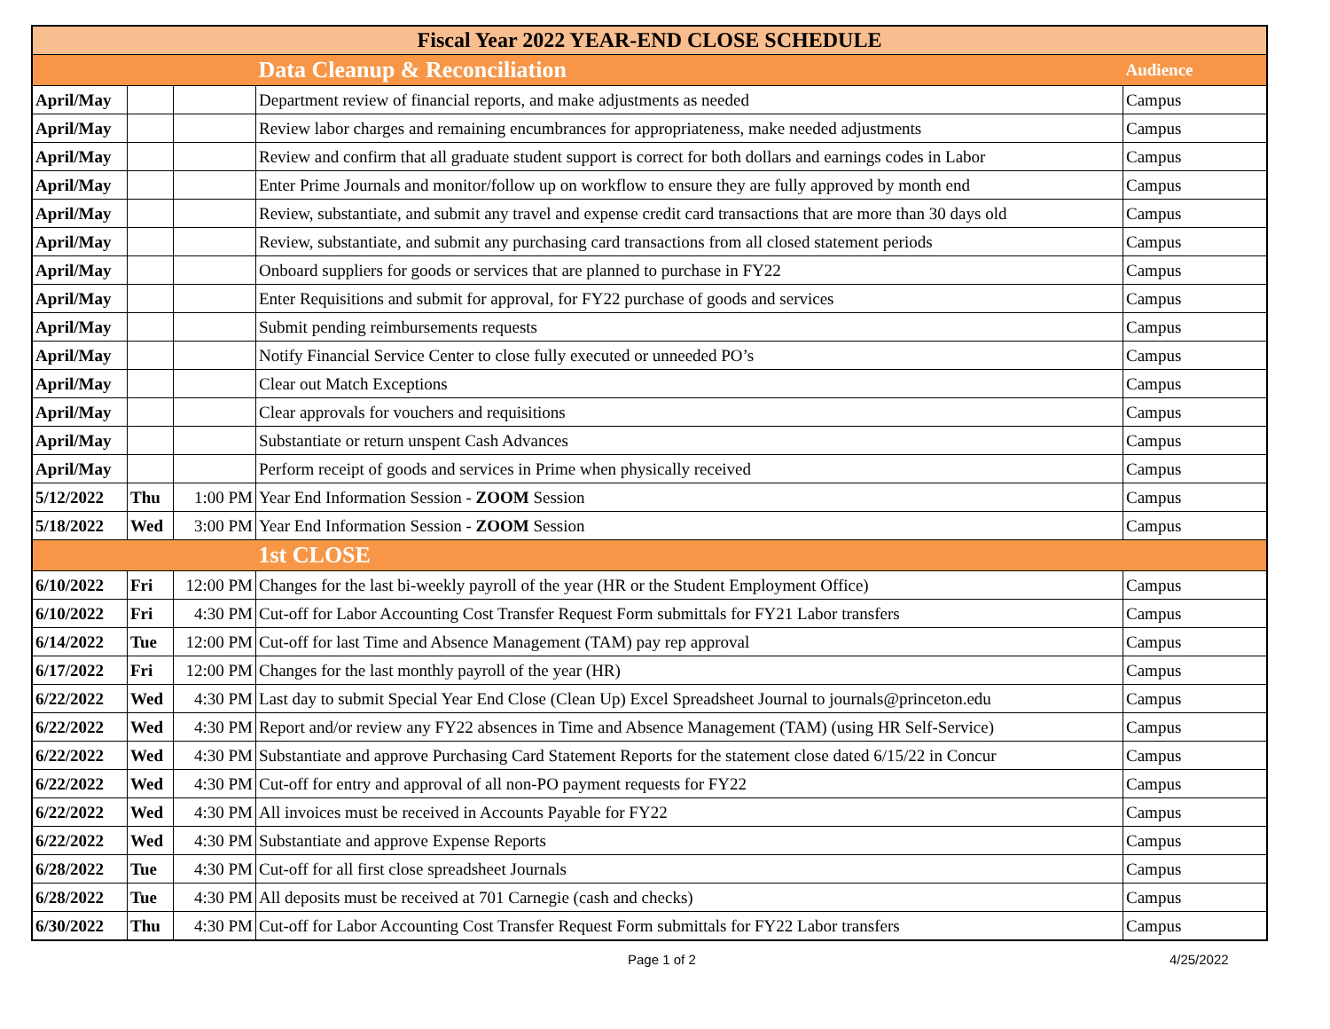| Fiscal Year 2022 YEAR-END CLOSE SCHEDULE | | | | |
| --- | --- | --- | --- | --- |
| | | | Data Cleanup & Reconciliation | Audience |
| April/May | | | Department review of financial reports, and make adjustments as needed | Campus |
| April/May | | | Review labor charges and remaining encumbrances for appropriateness, make needed adjustments | Campus |
| April/May | | | Review and confirm that all graduate student support is correct for both dollars and earnings codes in Labor | Campus |
| April/May | | | Enter Prime Journals and monitor/follow up on workflow to ensure they are fully approved by month end | Campus |
| April/May | | | Review, substantiate, and submit any travel and expense credit card transactions that are more than 30 days old | Campus |
| April/May | | | Review, substantiate, and submit any purchasing card transactions from all closed statement periods | Campus |
| April/May | | | Onboard suppliers for goods or services that are planned to purchase in FY22 | Campus |
| April/May | | | Enter Requisitions and submit for approval, for FY22 purchase of goods and services | Campus |
| April/May | | | Submit pending reimbursements requests | Campus |
| April/May | | | Notify Financial Service Center to close fully executed or unneeded PO’s | Campus |
| April/May | | | Clear out Match Exceptions | Campus |
| April/May | | | Clear approvals for vouchers and requisitions | Campus |
| April/May | | | Substantiate or return unspent Cash Advances | Campus |
| April/May | | | Perform receipt of goods and services in Prime when physically received | Campus |
| 5/12/2022 | Thu | 1:00 PM | Year End Information Session - ZOOM Session | Campus |
| 5/18/2022 | Wed | 3:00 PM | Year End Information Session - ZOOM Session | Campus |
| | | | 1st CLOSE | |
| 6/10/2022 | Fri | 12:00 PM | Changes for the last bi-weekly payroll of the year (HR or the Student Employment Office) | Campus |
| 6/10/2022 | Fri | 4:30 PM | Cut-off for Labor Accounting Cost Transfer Request Form submittals for FY21 Labor transfers | Campus |
| 6/14/2022 | Tue | 12:00 PM | Cut-off for last Time and Absence Management (TAM) pay rep approval | Campus |
| 6/17/2022 | Fri | 12:00 PM | Changes for the last monthly payroll of the year (HR) | Campus |
| 6/22/2022 | Wed | 4:30 PM | Last day to submit Special Year End Close (Clean Up) Excel Spreadsheet Journal to journals@princeton.edu | Campus |
| 6/22/2022 | Wed | 4:30 PM | Report and/or review any FY22 absences in Time and Absence Management (TAM) (using HR Self-Service) | Campus |
| 6/22/2022 | Wed | 4:30 PM | Substantiate and approve Purchasing Card Statement Reports for the statement close dated 6/15/22 in Concur | Campus |
| 6/22/2022 | Wed | 4:30 PM | Cut-off for entry and approval of all non-PO payment requests for FY22 | Campus |
| 6/22/2022 | Wed | 4:30 PM | All invoices must be received in Accounts Payable for FY22 | Campus |
| 6/22/2022 | Wed | 4:30 PM | Substantiate and approve Expense Reports | Campus |
| 6/28/2022 | Tue | 4:30 PM | Cut-off for all first close spreadsheet Journals | Campus |
| 6/28/2022 | Tue | 4:30 PM | All deposits must be received at 701 Carnegie (cash and checks) | Campus |
| 6/30/2022 | Thu | 4:30 PM | Cut-off for Labor Accounting Cost Transfer Request Form submittals for FY22 Labor transfers | Campus |
Page 1 of 2 4/25/2022